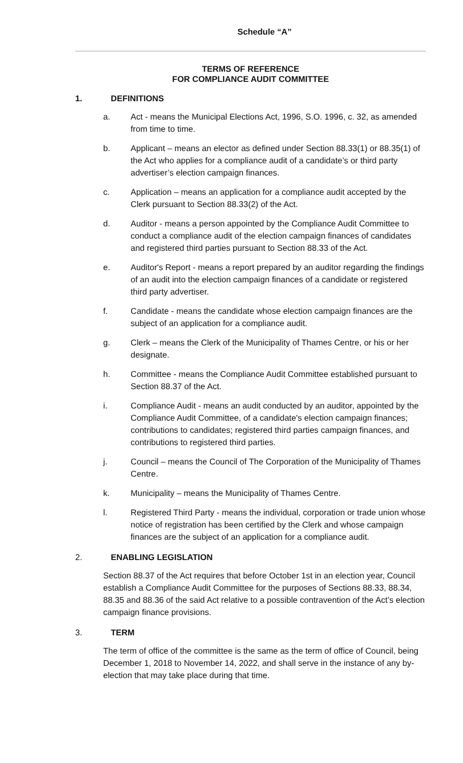Schedule “A”
TERMS OF REFERENCE
FOR COMPLIANCE AUDIT COMMITTEE
1. DEFINITIONS
a. Act - means the Municipal Elections Act, 1996, S.O. 1996, c. 32, as amended from time to time.
b. Applicant – means an elector as defined under Section 88.33(1) or 88.35(1) of the Act who applies for a compliance audit of a candidate’s or third party advertiser’s election campaign finances.
c. Application – means an application for a compliance audit accepted by the Clerk pursuant to Section 88.33(2) of the Act.
d. Auditor - means a person appointed by the Compliance Audit Committee to conduct a compliance audit of the election campaign finances of candidates and registered third parties pursuant to Section 88.33 of the Act.
e. Auditor's Report - means a report prepared by an auditor regarding the findings of an audit into the election campaign finances of a candidate or registered third party advertiser.
f. Candidate - means the candidate whose election campaign finances are the subject of an application for a compliance audit.
g. Clerk – means the Clerk of the Municipality of Thames Centre, or his or her designate.
h. Committee - means the Compliance Audit Committee established pursuant to Section 88.37 of the Act.
i. Compliance Audit - means an audit conducted by an auditor, appointed by the Compliance Audit Committee, of a candidate's election campaign finances; contributions to candidates; registered third parties campaign finances, and contributions to registered third parties.
j. Council – means the Council of The Corporation of the Municipality of Thames Centre.
k. Municipality – means the Municipality of Thames Centre.
l. Registered Third Party - means the individual, corporation or trade union whose notice of registration has been certified by the Clerk and whose campaign finances are the subject of an application for a compliance audit.
2. ENABLING LEGISLATION
Section 88.37 of the Act requires that before October 1st in an election year, Council establish a Compliance Audit Committee for the purposes of Sections 88.33, 88.34, 88.35 and 88.36 of the said Act relative to a possible contravention of the Act’s election campaign finance provisions.
3. TERM
The term of office of the committee is the same as the term of office of Council, being December 1, 2018 to November 14, 2022, and shall serve in the instance of any by-election that may take place during that time.